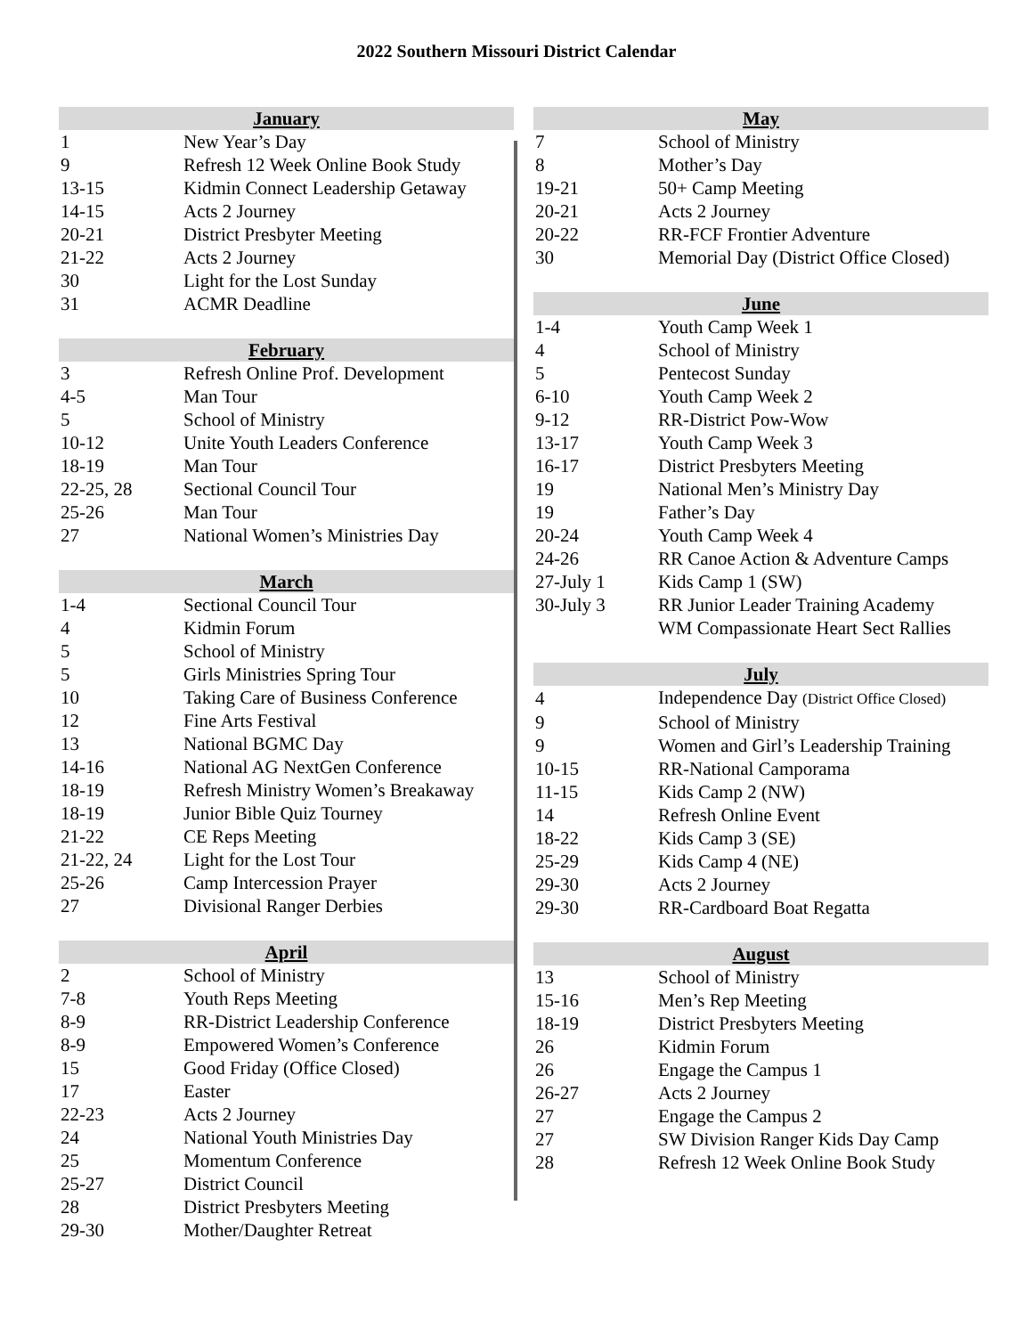2022 Southern Missouri District Calendar
| January | |
| --- | --- |
| 1 | New Year’s Day |
| 9 | Refresh 12 Week Online Book Study |
| 13-15 | Kidmin Connect Leadership Getaway |
| 14-15 | Acts 2 Journey |
| 20-21 | District Presbyter Meeting |
| 21-22 | Acts 2 Journey |
| 30 | Light for the Lost Sunday |
| 31 | ACMR Deadline |
| February | |
| --- | --- |
| 3 | Refresh Online Prof. Development |
| 4-5 | Man Tour |
| 5 | School of Ministry |
| 10-12 | Unite Youth Leaders Conference |
| 18-19 | Man Tour |
| 22-25, 28 | Sectional Council Tour |
| 25-26 | Man Tour |
| 27 | National Women’s Ministries Day |
| March | |
| --- | --- |
| 1-4 | Sectional Council Tour |
| 4 | Kidmin Forum |
| 5 | School of Ministry |
| 5 | Girls Ministries Spring Tour |
| 10 | Taking Care of Business Conference |
| 12 | Fine Arts Festival |
| 13 | National BGMC Day |
| 14-16 | National AG NextGen Conference |
| 18-19 | Refresh Ministry Women’s Breakaway |
| 18-19 | Junior Bible Quiz Tourney |
| 21-22 | CE Reps Meeting |
| 21-22, 24 | Light for the Lost Tour |
| 25-26 | Camp Intercession Prayer |
| 27 | Divisional Ranger Derbies |
| April | |
| --- | --- |
| 2 | School of Ministry |
| 7-8 | Youth Reps Meeting |
| 8-9 | RR-District Leadership Conference |
| 8-9 | Empowered Women’s Conference |
| 15 | Good Friday (Office Closed) |
| 17 | Easter |
| 22-23 | Acts 2 Journey |
| 24 | National Youth Ministries Day |
| 25 | Momentum Conference |
| 25-27 | District Council |
| 28 | District Presbyters Meeting |
| 29-30 | Mother/Daughter Retreat |
| May | |
| --- | --- |
| 7 | School of Ministry |
| 8 | Mother’s Day |
| 19-21 | 50+ Camp Meeting |
| 20-21 | Acts 2 Journey |
| 20-22 | RR-FCF Frontier Adventure |
| 30 | Memorial Day (District Office Closed) |
| June | |
| --- | --- |
| 1-4 | Youth Camp Week 1 |
| 4 | School of Ministry |
| 5 | Pentecost Sunday |
| 6-10 | Youth Camp Week 2 |
| 9-12 | RR-District Pow-Wow |
| 13-17 | Youth Camp Week 3 |
| 16-17 | District Presbyters Meeting |
| 19 | National Men’s Ministry Day |
| 19 | Father’s Day |
| 20-24 | Youth Camp Week 4 |
| 24-26 | RR Canoe Action & Adventure Camps |
| 27-July 1 | Kids Camp 1 (SW) |
| 30-July 3 | RR Junior Leader Training Academy |
| | WM Compassionate Heart Sect Rallies |
| July | |
| --- | --- |
| 4 | Independence Day (District Office Closed) |
| 9 | School of Ministry |
| 9 | Women and Girl’s Leadership Training |
| 10-15 | RR-National Camporama |
| 11-15 | Kids Camp 2 (NW) |
| 14 | Refresh Online Event |
| 18-22 | Kids Camp 3 (SE) |
| 25-29 | Kids Camp 4 (NE) |
| 29-30 | Acts 2 Journey |
| 29-30 | RR-Cardboard Boat Regatta |
| August | |
| --- | --- |
| 13 | School of Ministry |
| 15-16 | Men’s Rep Meeting |
| 18-19 | District Presbyters Meeting |
| 26 | Kidmin Forum |
| 26 | Engage the Campus 1 |
| 26-27 | Acts 2 Journey |
| 27 | Engage the Campus 2 |
| 27 | SW Division Ranger Kids Day Camp |
| 28 | Refresh 12 Week Online Book Study |